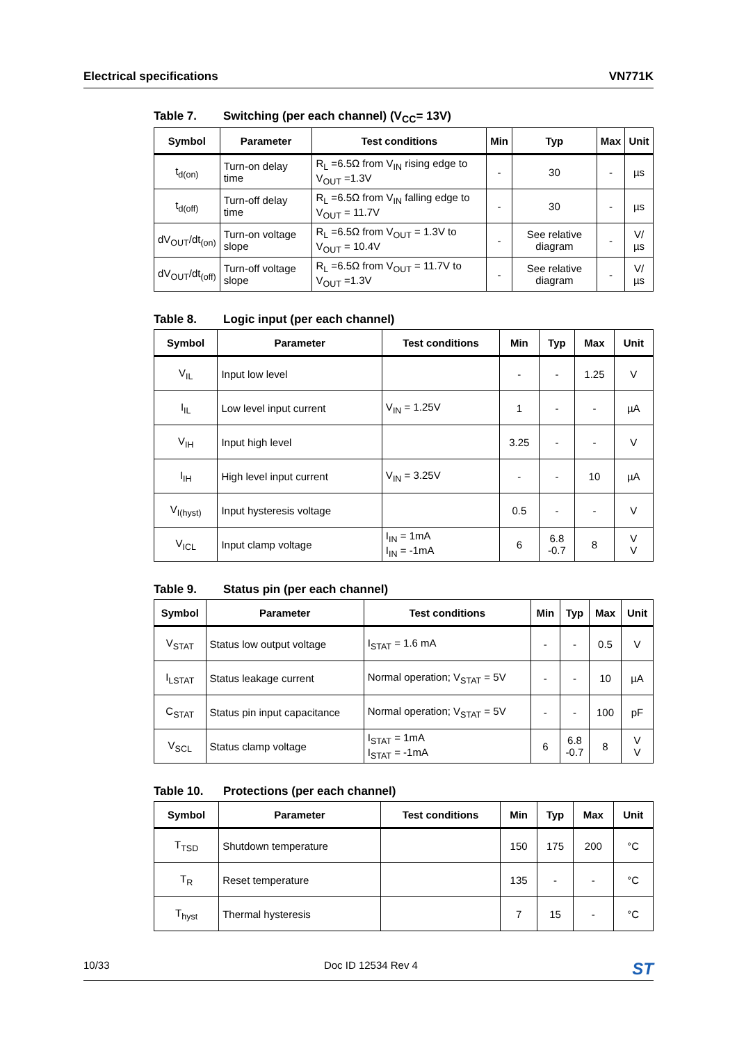Electrical specifications VN771K
Table 7. Switching (per each channel) (V<sub>CC</sub>= 13V)
| Symbol | Parameter | Test conditions | Min | Typ | Max | Unit |
| --- | --- | --- | --- | --- | --- | --- |
| t<sub>d(on)</sub> | Turn-on delay time | R<sub>L</sub> =6.5Ω from V<sub>IN</sub> rising edge to V<sub>OUT</sub> =1.3V | - | 30 | - | µs |
| t<sub>d(off)</sub> | Turn-off delay time | R<sub>L</sub> =6.5Ω from V<sub>IN</sub> falling edge to V<sub>OUT</sub> = 11.7V | - | 30 | - | µs |
| dV<sub>OUT</sub>/dt<sub>(on)</sub> | Turn-on voltage slope | R<sub>L</sub> =6.5Ω from V<sub>OUT</sub> = 1.3V to V<sub>OUT</sub> = 10.4V | - | See relative diagram | - | V/µs |
| dV<sub>OUT</sub>/dt<sub>(off)</sub> | Turn-off voltage slope | R<sub>L</sub> =6.5Ω from V<sub>OUT</sub> = 11.7V to V<sub>OUT</sub> =1.3V | - | See relative diagram | - | V/µs |
Table 8. Logic input (per each channel)
| Symbol | Parameter | Test conditions | Min | Typ | Max | Unit |
| --- | --- | --- | --- | --- | --- | --- |
| V<sub>IL</sub> | Input low level | | - | - | 1.25 | V |
| I<sub>IL</sub> | Low level input current | V<sub>IN</sub> = 1.25V | 1 | - | - | µA |
| V<sub>IH</sub> | Input high level | | 3.25 | - | - | V |
| I<sub>IH</sub> | High level input current | V<sub>IN</sub> = 3.25V | - | - | 10 | µA |
| V<sub>I(hyst)</sub> | Input hysteresis voltage | | 0.5 | - | - | V |
| V<sub>ICL</sub> | Input clamp voltage | I<sub>IN</sub> = 1mA I<sub>IN</sub> = -1mA | 6 | 6.8 -0.7 | 8 | V V |
Table 9. Status pin (per each channel)
| Symbol | Parameter | Test conditions | Min | Typ | Max | Unit |
| --- | --- | --- | --- | --- | --- | --- |
| V<sub>STAT</sub> | Status low output voltage | I<sub>STAT</sub> = 1.6 mA | - | - | 0.5 | V |
| I<sub>LSTAT</sub> | Status leakage current | Normal operation; V<sub>STAT</sub> = 5V | - | - | 10 | µA |
| C<sub>STAT</sub> | Status pin input capacitance | Normal operation; V<sub>STAT</sub> = 5V | - | - | 100 | pF |
| V<sub>SCL</sub> | Status clamp voltage | I<sub>STAT</sub> = 1mA I<sub>STAT</sub> = -1mA | 6 | 6.8 -0.7 | 8 | V V |
Table 10. Protections (per each channel)
| Symbol | Parameter | Test conditions | Min | Typ | Max | Unit |
| --- | --- | --- | --- | --- | --- | --- |
| T<sub>TSD</sub> | Shutdown temperature | | 150 | 175 | 200 | °C |
| T<sub>R</sub> | Reset temperature | | 135 | - | - | °C |
| T<sub>hyst</sub> | Thermal hysteresis | | 7 | 15 | - | °C |
10/33 Doc ID 12534 Rev 4 ST